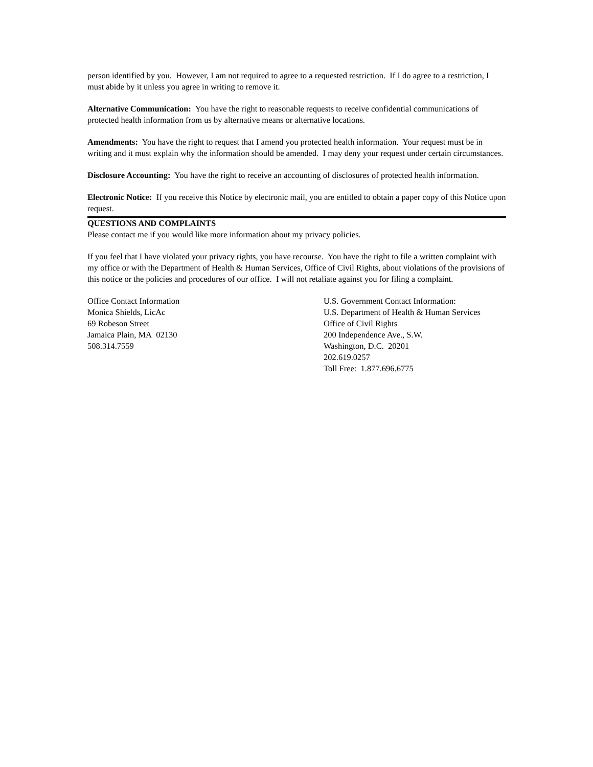person identified by you. However, I am not required to agree to a requested restriction. If I do agree to a restriction, I must abide by it unless you agree in writing to remove it.
Alternative Communication: You have the right to reasonable requests to receive confidential communications of protected health information from us by alternative means or alternative locations.
Amendments: You have the right to request that I amend you protected health information. Your request must be in writing and it must explain why the information should be amended. I may deny your request under certain circumstances.
Disclosure Accounting: You have the right to receive an accounting of disclosures of protected health information.
Electronic Notice: If you receive this Notice by electronic mail, you are entitled to obtain a paper copy of this Notice upon request.
QUESTIONS AND COMPLAINTS
Please contact me if you would like more information about my privacy policies.
If you feel that I have violated your privacy rights, you have recourse. You have the right to file a written complaint with my office or with the Department of Health & Human Services, Office of Civil Rights, about violations of the provisions of this notice or the policies and procedures of our office. I will not retaliate against you for filing a complaint.
Office Contact Information
Monica Shields, LicAc
69 Robeson Street
Jamaica Plain, MA 02130
508.314.7559
U.S. Government Contact Information:
U.S. Department of Health & Human Services
Office of Civil Rights
200 Independence Ave., S.W.
Washington, D.C. 20201
202.619.0257
Toll Free: 1.877.696.6775